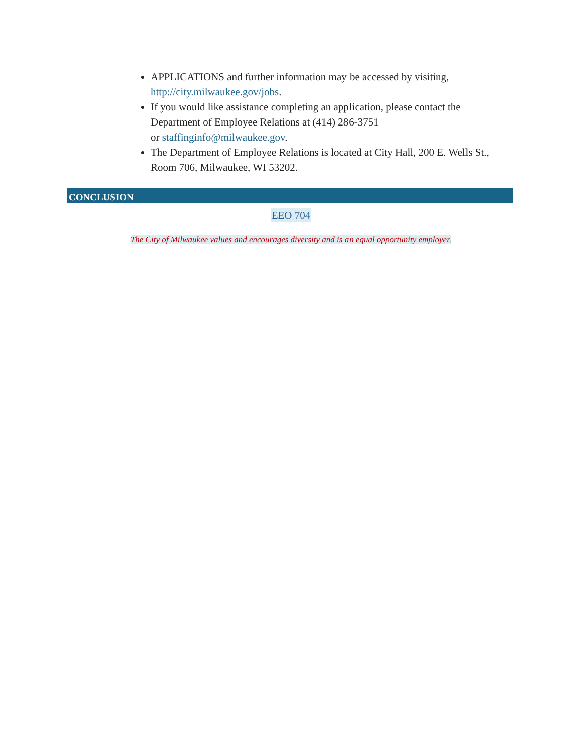APPLICATIONS and further information may be accessed by visiting, http://city.milwaukee.gov/jobs.
If you would like assistance completing an application, please contact the Department of Employee Relations at (414) 286-3751
or staffinginfo@milwaukee.gov.
The Department of Employee Relations is located at City Hall, 200 E. Wells St., Room 706, Milwaukee, WI 53202.
CONCLUSION
EEO 704
The City of Milwaukee values and encourages diversity and is an equal opportunity employer.